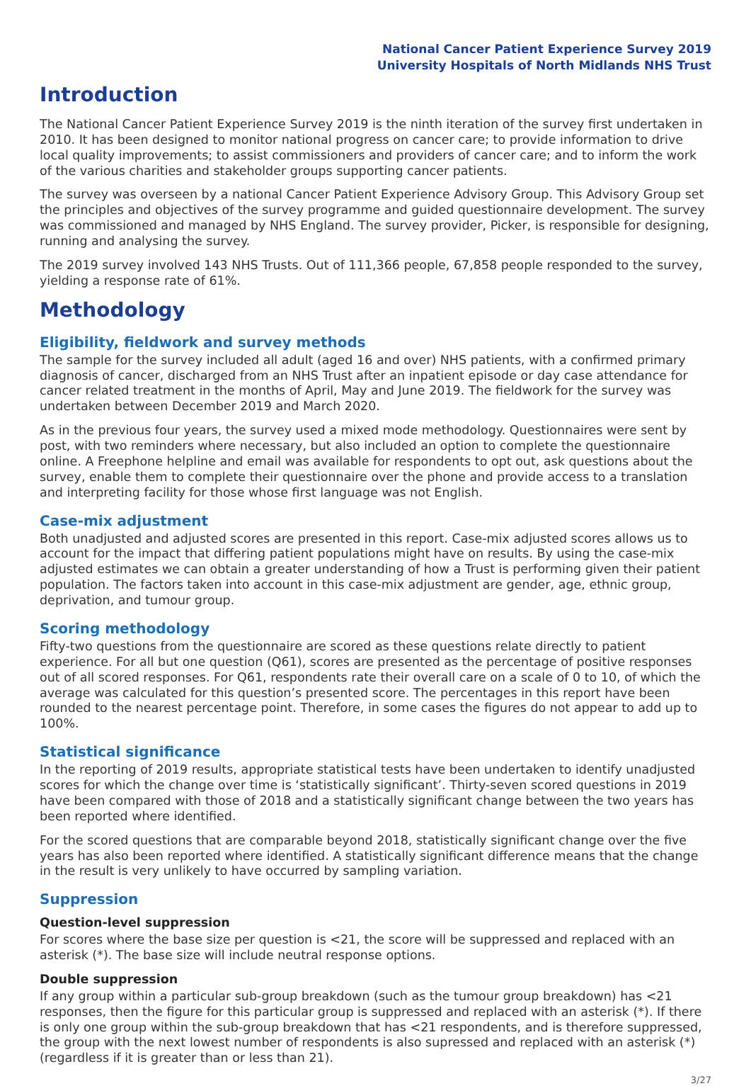National Cancer Patient Experience Survey 2019
University Hospitals of North Midlands NHS Trust
Introduction
The National Cancer Patient Experience Survey 2019 is the ninth iteration of the survey first undertaken in 2010. It has been designed to monitor national progress on cancer care; to provide information to drive local quality improvements; to assist commissioners and providers of cancer care; and to inform the work of the various charities and stakeholder groups supporting cancer patients.
The survey was overseen by a national Cancer Patient Experience Advisory Group. This Advisory Group set the principles and objectives of the survey programme and guided questionnaire development. The survey was commissioned and managed by NHS England. The survey provider, Picker, is responsible for designing, running and analysing the survey.
The 2019 survey involved 143 NHS Trusts. Out of 111,366 people, 67,858 people responded to the survey, yielding a response rate of 61%.
Methodology
Eligibility, fieldwork and survey methods
The sample for the survey included all adult (aged 16 and over) NHS patients, with a confirmed primary diagnosis of cancer, discharged from an NHS Trust after an inpatient episode or day case attendance for cancer related treatment in the months of April, May and June 2019. The fieldwork for the survey was undertaken between December 2019 and March 2020.
As in the previous four years, the survey used a mixed mode methodology. Questionnaires were sent by post, with two reminders where necessary, but also included an option to complete the questionnaire online. A Freephone helpline and email was available for respondents to opt out, ask questions about the survey, enable them to complete their questionnaire over the phone and provide access to a translation and interpreting facility for those whose first language was not English.
Case-mix adjustment
Both unadjusted and adjusted scores are presented in this report. Case-mix adjusted scores allows us to account for the impact that differing patient populations might have on results. By using the case-mix adjusted estimates we can obtain a greater understanding of how a Trust is performing given their patient population. The factors taken into account in this case-mix adjustment are gender, age, ethnic group, deprivation, and tumour group.
Scoring methodology
Fifty-two questions from the questionnaire are scored as these questions relate directly to patient experience. For all but one question (Q61), scores are presented as the percentage of positive responses out of all scored responses. For Q61, respondents rate their overall care on a scale of 0 to 10, of which the average was calculated for this question’s presented score. The percentages in this report have been rounded to the nearest percentage point. Therefore, in some cases the figures do not appear to add up to 100%.
Statistical significance
In the reporting of 2019 results, appropriate statistical tests have been undertaken to identify unadjusted scores for which the change over time is ‘statistically significant’. Thirty-seven scored questions in 2019 have been compared with those of 2018 and a statistically significant change between the two years has been reported where identified.
For the scored questions that are comparable beyond 2018, statistically significant change over the five years has also been reported where identified. A statistically significant difference means that the change in the result is very unlikely to have occurred by sampling variation.
Suppression
Question-level suppression
For scores where the base size per question is <21, the score will be suppressed and replaced with an asterisk (*). The base size will include neutral response options.
Double suppression
If any group within a particular sub-group breakdown (such as the tumour group breakdown) has <21 responses, then the figure for this particular group is suppressed and replaced with an asterisk (*). If there is only one group within the sub-group breakdown that has <21 respondents, and is therefore suppressed, the group with the next lowest number of respondents is also supressed and replaced with an asterisk (*) (regardless if it is greater than or less than 21).
3/27